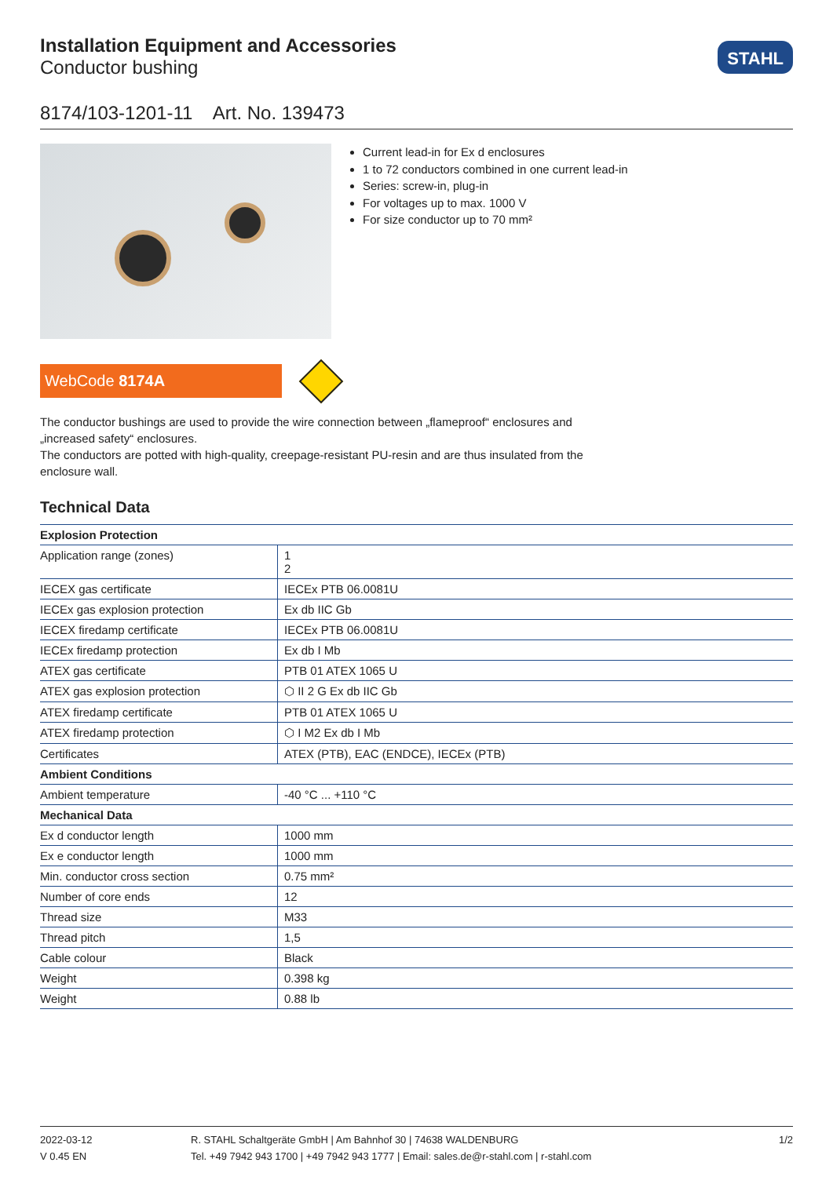Installation Equipment and Accessories
Conductor bushing
STAHL
8174/103-1201-11 Art. No. 139473
Current lead-in for Ex d enclosures
1 to 72 conductors combined in one current lead-in
Series: screw-in, plug-in
For voltages up to max. 1000 V
For size conductor up to 70 mm²
WebCode 8174A
The conductor bushings are used to provide the wire connection between „flameproof“ enclosures and „increased safety“ enclosures.
The conductors are potted with high-quality, creepage-resistant PU-resin and are thus insulated from the enclosure wall.
Technical Data
| Explosion Protection | |
| Application range (zones) | 1 2 |
| IECEX gas certificate | IECEx PTB 06.0081U |
| IECEx gas explosion protection | Ex db IIC Gb |
| IECEX firedamp certificate | IECEx PTB 06.0081U |
| IECEx firedamp protection | Ex db I Mb |
| ATEX gas certificate | PTB 01 ATEX 1065 U |
| ATEX gas explosion protection | ⬡ II 2 G Ex db IIC Gb |
| ATEX firedamp certificate | PTB 01 ATEX 1065 U |
| ATEX firedamp protection | ⬡ I M2 Ex db I Mb |
| Certificates | ATEX (PTB), EAC (ENDCE), IECEx (PTB) |
| Ambient Conditions | |
| Ambient temperature | -40 °C ... +110 °C |
| Mechanical Data | |
| Ex d conductor length | 1000 mm |
| Ex e conductor length | 1000 mm |
| Min. conductor cross section | 0.75 mm² |
| Number of core ends | 12 |
| Thread size | M33 |
| Thread pitch | 1,5 |
| Cable colour | Black |
| Weight | 0.398 kg |
| Weight | 0.88 lb |
2022-03-12
V 0.45 EN
R. STAHL Schaltgeräte GmbH | Am Bahnhof 30 | 74638 WALDENBURG
Tel. +49 7942 943 1700 | +49 7942 943 1777 | Email: sales.de@r-stahl.com | r-stahl.com
1/2